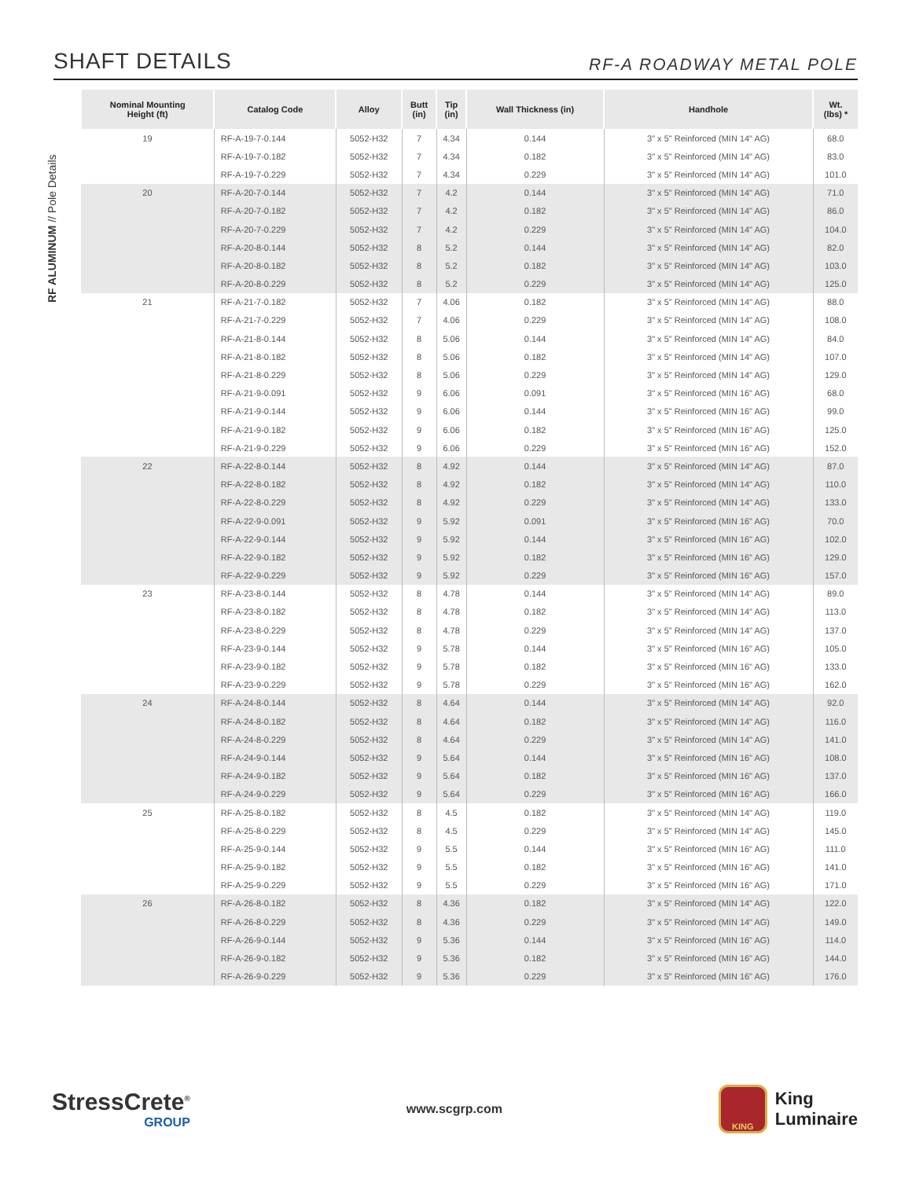SHAFT DETAILS
RF-A ROADWAY METAL POLE
RF ALUMINUM // Pole Details
| Nominal Mounting Height (ft) | Catalog Code | Alloy | Butt (in) | Tip (in) | Wall Thickness (in) | Handhole | Wt. (lbs) * |
| --- | --- | --- | --- | --- | --- | --- | --- |
| 19 | RF-A-19-7-0.144 | 5052-H32 | 7 | 4.34 | 0.144 | 3" x 5" Reinforced (MIN 14" AG) | 68.0 |
| | RF-A-19-7-0.182 | 5052-H32 | 7 | 4.34 | 0.182 | 3" x 5" Reinforced (MIN 14" AG) | 83.0 |
| | RF-A-19-7-0.229 | 5052-H32 | 7 | 4.34 | 0.229 | 3" x 5" Reinforced (MIN 14" AG) | 101.0 |
| 20 | RF-A-20-7-0.144 | 5052-H32 | 7 | 4.2 | 0.144 | 3" x 5" Reinforced (MIN 14" AG) | 71.0 |
| | RF-A-20-7-0.182 | 5052-H32 | 7 | 4.2 | 0.182 | 3" x 5" Reinforced (MIN 14" AG) | 86.0 |
| | RF-A-20-7-0.229 | 5052-H32 | 7 | 4.2 | 0.229 | 3" x 5" Reinforced (MIN 14" AG) | 104.0 |
| | RF-A-20-8-0.144 | 5052-H32 | 8 | 5.2 | 0.144 | 3" x 5" Reinforced (MIN 14" AG) | 82.0 |
| | RF-A-20-8-0.182 | 5052-H32 | 8 | 5.2 | 0.182 | 3" x 5" Reinforced (MIN 14" AG) | 103.0 |
| | RF-A-20-8-0.229 | 5052-H32 | 8 | 5.2 | 0.229 | 3" x 5" Reinforced (MIN 14" AG) | 125.0 |
| 21 | RF-A-21-7-0.182 | 5052-H32 | 7 | 4.06 | 0.182 | 3" x 5" Reinforced (MIN 14" AG) | 88.0 |
| | RF-A-21-7-0.229 | 5052-H32 | 7 | 4.06 | 0.229 | 3" x 5" Reinforced (MIN 14" AG) | 108.0 |
| | RF-A-21-8-0.144 | 5052-H32 | 8 | 5.06 | 0.144 | 3" x 5" Reinforced (MIN 14" AG) | 84.0 |
| | RF-A-21-8-0.182 | 5052-H32 | 8 | 5.06 | 0.182 | 3" x 5" Reinforced (MIN 14" AG) | 107.0 |
| | RF-A-21-8-0.229 | 5052-H32 | 8 | 5.06 | 0.229 | 3" x 5" Reinforced (MIN 14" AG) | 129.0 |
| | RF-A-21-9-0.091 | 5052-H32 | 9 | 6.06 | 0.091 | 3" x 5" Reinforced (MIN 16" AG) | 68.0 |
| | RF-A-21-9-0.144 | 5052-H32 | 9 | 6.06 | 0.144 | 3" x 5" Reinforced (MIN 16" AG) | 99.0 |
| | RF-A-21-9-0.182 | 5052-H32 | 9 | 6.06 | 0.182 | 3" x 5" Reinforced (MIN 16" AG) | 125.0 |
| | RF-A-21-9-0.229 | 5052-H32 | 9 | 6.06 | 0.229 | 3" x 5" Reinforced (MIN 16" AG) | 152.0 |
| 22 | RF-A-22-8-0.144 | 5052-H32 | 8 | 4.92 | 0.144 | 3" x 5" Reinforced (MIN 14" AG) | 87.0 |
| | RF-A-22-8-0.182 | 5052-H32 | 8 | 4.92 | 0.182 | 3" x 5" Reinforced (MIN 14" AG) | 110.0 |
| | RF-A-22-8-0.229 | 5052-H32 | 8 | 4.92 | 0.229 | 3" x 5" Reinforced (MIN 14" AG) | 133.0 |
| | RF-A-22-9-0.091 | 5052-H32 | 9 | 5.92 | 0.091 | 3" x 5" Reinforced (MIN 16" AG) | 70.0 |
| | RF-A-22-9-0.144 | 5052-H32 | 9 | 5.92 | 0.144 | 3" x 5" Reinforced (MIN 16" AG) | 102.0 |
| | RF-A-22-9-0.182 | 5052-H32 | 9 | 5.92 | 0.182 | 3" x 5" Reinforced (MIN 16" AG) | 129.0 |
| | RF-A-22-9-0.229 | 5052-H32 | 9 | 5.92 | 0.229 | 3" x 5" Reinforced (MIN 16" AG) | 157.0 |
| 23 | RF-A-23-8-0.144 | 5052-H32 | 8 | 4.78 | 0.144 | 3" x 5" Reinforced (MIN 14" AG) | 89.0 |
| | RF-A-23-8-0.182 | 5052-H32 | 8 | 4.78 | 0.182 | 3" x 5" Reinforced (MIN 14" AG) | 113.0 |
| | RF-A-23-8-0.229 | 5052-H32 | 8 | 4.78 | 0.229 | 3" x 5" Reinforced (MIN 14" AG) | 137.0 |
| | RF-A-23-9-0.144 | 5052-H32 | 9 | 5.78 | 0.144 | 3" x 5" Reinforced (MIN 16" AG) | 105.0 |
| | RF-A-23-9-0.182 | 5052-H32 | 9 | 5.78 | 0.182 | 3" x 5" Reinforced (MIN 16" AG) | 133.0 |
| | RF-A-23-9-0.229 | 5052-H32 | 9 | 5.78 | 0.229 | 3" x 5" Reinforced (MIN 16" AG) | 162.0 |
| 24 | RF-A-24-8-0.144 | 5052-H32 | 8 | 4.64 | 0.144 | 3" x 5" Reinforced (MIN 14" AG) | 92.0 |
| | RF-A-24-8-0.182 | 5052-H32 | 8 | 4.64 | 0.182 | 3" x 5" Reinforced (MIN 14" AG) | 116.0 |
| | RF-A-24-8-0.229 | 5052-H32 | 8 | 4.64 | 0.229 | 3" x 5" Reinforced (MIN 14" AG) | 141.0 |
| | RF-A-24-9-0.144 | 5052-H32 | 9 | 5.64 | 0.144 | 3" x 5" Reinforced (MIN 16" AG) | 108.0 |
| | RF-A-24-9-0.182 | 5052-H32 | 9 | 5.64 | 0.182 | 3" x 5" Reinforced (MIN 16" AG) | 137.0 |
| | RF-A-24-9-0.229 | 5052-H32 | 9 | 5.64 | 0.229 | 3" x 5" Reinforced (MIN 16" AG) | 166.0 |
| 25 | RF-A-25-8-0.182 | 5052-H32 | 8 | 4.5 | 0.182 | 3" x 5" Reinforced (MIN 14" AG) | 119.0 |
| | RF-A-25-8-0.229 | 5052-H32 | 8 | 4.5 | 0.229 | 3" x 5" Reinforced (MIN 14" AG) | 145.0 |
| | RF-A-25-9-0.144 | 5052-H32 | 9 | 5.5 | 0.144 | 3" x 5" Reinforced (MIN 16" AG) | 111.0 |
| | RF-A-25-9-0.182 | 5052-H32 | 9 | 5.5 | 0.182 | 3" x 5" Reinforced (MIN 16" AG) | 141.0 |
| | RF-A-25-9-0.229 | 5052-H32 | 9 | 5.5 | 0.229 | 3" x 5" Reinforced (MIN 16" AG) | 171.0 |
| 26 | RF-A-26-8-0.182 | 5052-H32 | 8 | 4.36 | 0.182 | 3" x 5" Reinforced (MIN 14" AG) | 122.0 |
| | RF-A-26-8-0.229 | 5052-H32 | 8 | 4.36 | 0.229 | 3" x 5" Reinforced (MIN 14" AG) | 149.0 |
| | RF-A-26-9-0.144 | 5052-H32 | 9 | 5.36 | 0.144 | 3" x 5" Reinforced (MIN 16" AG) | 114.0 |
| | RF-A-26-9-0.182 | 5052-H32 | 9 | 5.36 | 0.182 | 3" x 5" Reinforced (MIN 16" AG) | 144.0 |
| | RF-A-26-9-0.229 | 5052-H32 | 9 | 5.36 | 0.229 | 3" x 5" Reinforced (MIN 16" AG) | 176.0 |
StressCrete<sup>®</sup>
GROUP
www.scgrp.com
KING
King
Luminaire